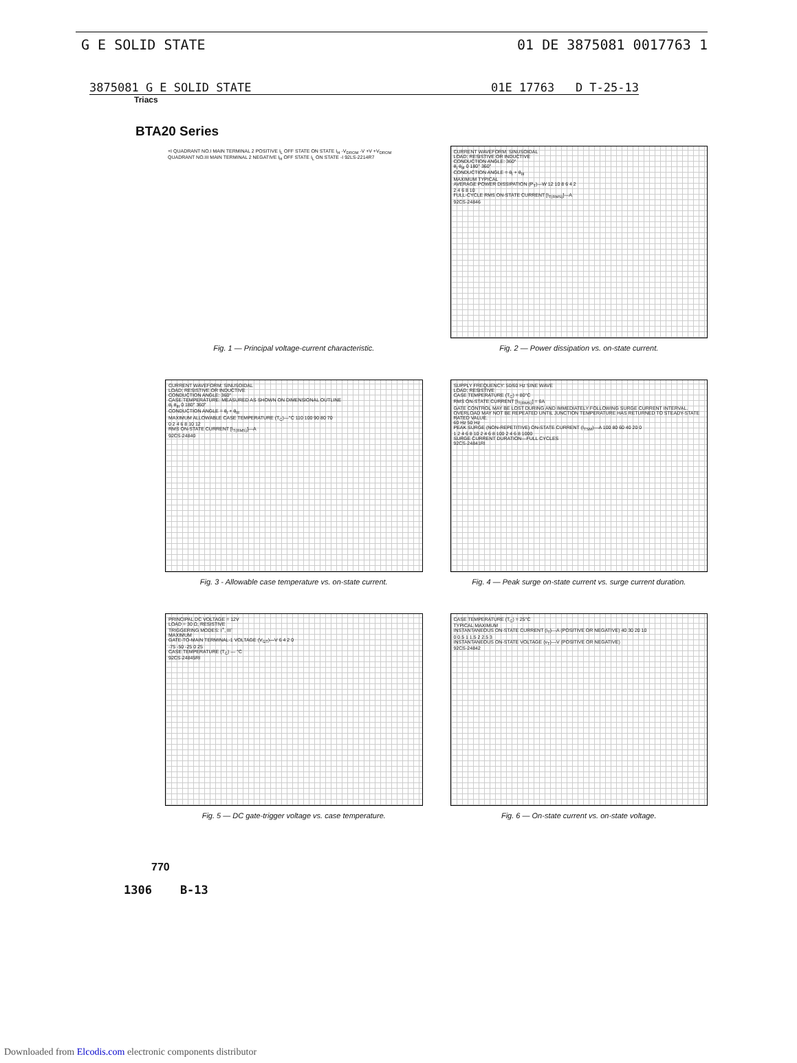G E SOLID STATE 01 DE 3875081 0017763 1
3875081 G E SOLID STATE 01E 17763 D T-25-13
Triacs
BTA20 Series
+I QUADRANT NO.I MAIN TERMINAL 2 POSITIVE I<sub>L</sub> OFF STATE ON STATE I<sub>H</sub> -V<sub>DROM</sub> -V +V +V<sub>DROM</sub> QUADRANT NO.III MAIN TERMINAL 2 NEGATIVE I<sub>H</sub> OFF STATE I<sub>L</sub> ON STATE -I 92LS-2214R7
Fig. 1 — Principal voltage-current characteristic.
CURRENT WAVEFORM: SINUSOIDAL
LOAD: RESISTIVE OR INDUCTIVE
CONDUCTION ANGLE: 360°
θ<sub>I</sub> θ<sub>III</sub> 0 180° 360°
CONDUCTION ANGLE = θ<sub>I</sub> + θ<sub>III</sub>
MAXIMUM TYPICAL
AVERAGE POWER DISSIPATION (P<sub>T</sub>)—W 12 10 8 6 4 2
2 4 6 8 10
FULL-CYCLE RMS ON-STATE CURRENT [I<sub>T(RMS)</sub>]—A
92CS-24846
Fig. 2 — Power dissipation vs. on-state current.
CURRENT WAVEFORM: SINUSOIDAL
LOAD: RESISTIVE OR INDUCTIVE
CONDUCTION ANGLE: 360°
CASE TEMPERATURE: MEASURED AS SHOWN ON DIMENSIONAL OUTLINE
θ<sub>I</sub> θ<sub>III</sub> 0 180° 360°
CONDUCTION ANGLE = θ<sub>I</sub> + θ<sub>III</sub>
MAXIMUM ALLOWABLE CASE TEMPERATURE (T<sub>C</sub>)—°C 110 100 90 80 70
0 2 4 6 8 10 12
RMS ON-STATE CURRENT [I<sub>T(RMS)</sub>]—A
92CS-24840
Fig. 3 - Allowable case temperature vs. on-state current.
SUPPLY FREQUENCY: 50/60 Hz SINE WAVE
LOAD: RESISTIVE
CASE TEMPERATURE (T<sub>C</sub>) = 80°C
RMS ON-STATE CURRENT [I<sub>T(RMS)</sub>] = 6A
GATE CONTROL MAY BE LOST DURING AND IMMEDIATELY FOLLOWING SURGE CURRENT INTERVAL.
OVERLOAD MAY NOT BE REPEATED UNTIL JUNCTION TEMPERATURE HAS RETURNED TO STEADY-STATE RATED VALUE.
60 Hz 50 Hz
PEAK SURGE (NON-REPETITIVE) ON-STATE CURRENT (I<sub>TSM</sub>)—A 100 80 60 40 20 0
1 2 4 6 8 10 2 4 6 8 100 2 4 6 8 1000
SURGE CURRENT DURATION—FULL CYCLES
92CS-24841RI
Fig. 4 — Peak surge on-state current vs. surge current duration.
PRINCIPAL DC VOLTAGE = 12V
LOAD = 30 Ω, RESISTIVE
TRIGGERING MODES: I<sup>+</sup>, III<sup>-</sup>
MAXIMUM
GATE-TO-MAIN TERMINAL-1 VOLTAGE (V<sub>GT</sub>)—V 6 4 2 0
-75 -50 -25 0 25
CASE TEMPERATURE (T<sub>C</sub>) — °C
92CS-24845RI
Fig. 5 — DC gate-trigger voltage vs. case temperature.
CASE TEMPERATURE (T<sub>C</sub>) = 25°C
TYPICAL MAXIMUM
INSTANTANEOUS ON-STATE CURRENT (i<sub>T</sub>)—A (POSITIVE OR NEGATIVE) 40 30 20 10
0 0.5 1 1.5 2 2.5 3
INSTANTANEOUS ON-STATE VOLTAGE (v<sub>T</sub>)—V (POSITIVE OR NEGATIVE)
92CS-24842
Fig. 6 — On-state current vs. on-state voltage.
770
1306 B-13
Downloaded from Elcodis.com electronic components distributor